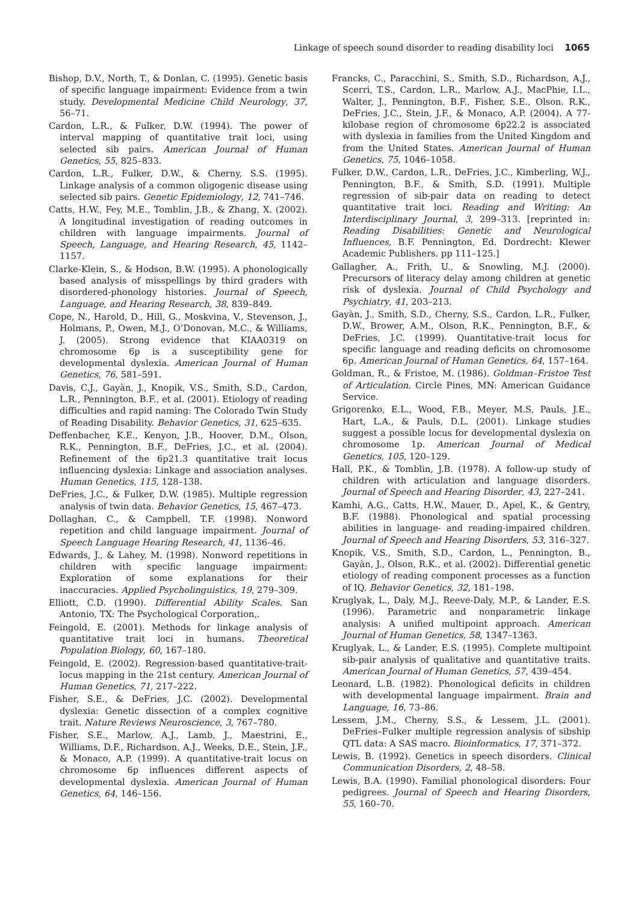Linkage of speech sound disorder to reading disability loci 1065
Bishop, D.V., North, T., & Donlan, C. (1995). Genetic basis of specific language impairment: Evidence from a twin study. Developmental Medicine Child Neurology, 37, 56–71.
Cardon, L.R., & Fulker, D.W. (1994). The power of interval mapping of quantitative trait loci, using selected sib pairs. American Journal of Human Genetics, 55, 825–833.
Cardon, L.R., Fulker, D.W., & Cherny, S.S. (1995). Linkage analysis of a common oligogenic disease using selected sib pairs. Genetic Epidemiology, 12, 741–746.
Catts, H.W., Fey, M.E., Tomblin, J.B., & Zhang, X. (2002). A longitudinal investigation of reading outcomes in children with language impairments. Journal of Speech, Language, and Hearing Research, 45, 1142–1157.
Clarke-Klein, S., & Hodson, B.W. (1995). A phonologically based analysis of misspellings by third graders with disordered-phonology histories. Journal of Speech, Language, and Hearing Research, 38, 839–849.
Cope, N., Harold, D., Hill, G., Moskvina, V., Stevenson, J., Holmans, P., Owen, M.J., O’Donovan, M.C., & Williams, J. (2005). Strong evidence that KIAA0319 on chromosome 6p is a susceptibility gene for developmental dyslexia. American Journal of Human Genetics, 76, 581–591.
Davis, C.J., Gayàn, J., Knopik, V.S., Smith, S.D., Cardon, L.R., Pennington, B.F., et al. (2001). Etiology of reading difficulties and rapid naming: The Colorado Twin Study of Reading Disability. Behavior Genetics, 31, 625–635.
Deffenbacher, K.E., Kenyon, J.B., Hoover, D.M., Olson, R.K., Pennington, B.F., DeFries, J.C., et al. (2004). Refinement of the 6p21.3 quantitative trait locus influencing dyslexia: Linkage and association analyses. Human Genetics, 115, 128–138.
DeFries, J.C., & Fulker, D.W. (1985). Multiple regression analysis of twin data. Behavior Genetics, 15, 467–473.
Dollaghan, C., & Campbell, T.F. (1998). Nonword repetition and child language impairment. Journal of Speech Language Hearing Research, 41, 1136–46.
Edwards, J., & Lahey, M. (1998). Nonword repetitions in children with specific language impairment: Exploration of some explanations for their inaccuracies. Applied Psycholinguistics, 19, 279–309.
Elliott, C.D. (1990). Differential Ability Scales. San Antonio, TX: The Psychological Corporation,.
Feingold, E. (2001). Methods for linkage analysis of quantitative trait loci in humans. Theoretical Population Biology, 60, 167–180.
Feingold, E. (2002). Regression-based quantitative-trait-locus mapping in the 21st century. American Journal of Human Genetics, 71, 217–222.
Fisher, S.E., & DeFries, J.C. (2002). Developmental dyslexia: Genetic dissection of a complex cognitive trait. Nature Reviews Neuroscience, 3, 767–780.
Fisher, S.E., Marlow, A.J., Lamb, J., Maestrini, E., Williams, D.F., Richardson, A.J., Weeks, D.E., Stein, J.F., & Monaco, A.P. (1999). A quantitative-trait locus on chromosome 6p influences different aspects of developmental dyslexia. American Journal of Human Genetics, 64, 146–156.
Francks, C., Paracchini, S., Smith, S.D., Richardson, A.J., Scerri, T.S., Cardon, L.R., Marlow, A.J., MacPhie, I.L., Walter, J., Pennington, B.F., Fisher, S.E., Olson. R.K., DeFries, J.C., Stein, J.F., & Monaco, A.P. (2004). A 77-kilobase region of chromosome 6p22.2 is associated with dyslexia in families from the United Kingdom and from the United States. American Journal of Human Genetics, 75, 1046–1058.
Fulker, D.W., Cardon, L.R., DeFries, J.C., Kimberling, W.J., Pennington, B.F., & Smith, S.D. (1991). Multiple regression of sib-pair data on reading to detect quantitative trait loci. Reading and Writing: An Interdisciplinary Journal, 3, 299–313. [reprinted in: Reading Disabilities: Genetic and Neurological Influences, B.F. Pennington, Ed. Dordrecht: Klewer Academic Publishers. pp 111–125.]
Gallagher, A., Frith, U., & Snowling, M.J. (2000). Precursors of literacy delay among children at genetic risk of dyslexia. Journal of Child Psychology and Psychiatry, 41, 203–213.
Gayàn, J., Smith, S.D., Cherny, S.S., Cardon, L.R., Fulker, D.W., Brower, A.M., Olson, R.K., Pennington, B.F., & DeFries, J.C. (1999). Quantitative-trait locus for specific language and reading deficits on chromosome 6p. American Journal of Human Genetics, 64, 157–164.
Goldman, R., & Fristoe, M. (1986). Goldman–Fristoe Test of Articulation. Circle Pines, MN: American Guidance Service.
Grigorenko, E.L., Wood, F.B., Meyer, M.S, Pauls, J.E., Hart, L.A., & Pauls, D.L. (2001). Linkage studies suggest a possible locus for developmental dyslexia on chromosome 1p. American Journal of Medical Genetics, 105, 120–129.
Hall, P.K., & Tomblin, J.B. (1978). A follow-up study of children with articulation and language disorders. Journal of Speech and Hearing Disorder, 43, 227–241.
Kamhi, A.G., Catts, H.W., Mauer, D., Apel, K., & Gentry, B.F. (1988). Phonological and spatial processing abilities in language- and reading-impaired children. Journal of Speech and Hearing Disorders, 53, 316–327.
Knopik, V.S., Smith, S.D., Cardon, L., Pennington, B., Gayàn, J., Olson, R.K., et al. (2002). Differential genetic etiology of reading component processes as a function of IQ. Behavior Genetics, 32, 181–198.
Kruglyak, L., Daly, M.J., Reeve-Daly, M.P., & Lander, E.S. (1996). Parametric and nonparametric linkage analysis: A unified multipoint approach. American Journal of Human Genetics, 58, 1347–1363.
Kruglyak, L., & Lander, E.S. (1995). Complete multipoint sib-pair analysis of qualitative and quantitative traits. American Journal of Human Genetics, 57, 439–454.
Leonard, L.B. (1982). Phonological deficits in children with developmental language impairment. Brain and Language, 16, 73–86.
Lessem, J.M., Cherny, S.S., & Lessem, J.L. (2001). DeFries–Fulker multiple regression analysis of sibship QTL data: A SAS macro. Bioinformatics, 17, 371–372.
Lewis, B. (1992). Genetics in speech disorders. Clinical Communication Disorders, 2, 48–58.
Lewis, B.A. (1990). Familial phonological disorders: Four pedigrees. Journal of Speech and Hearing Disorders, 55, 160–70.